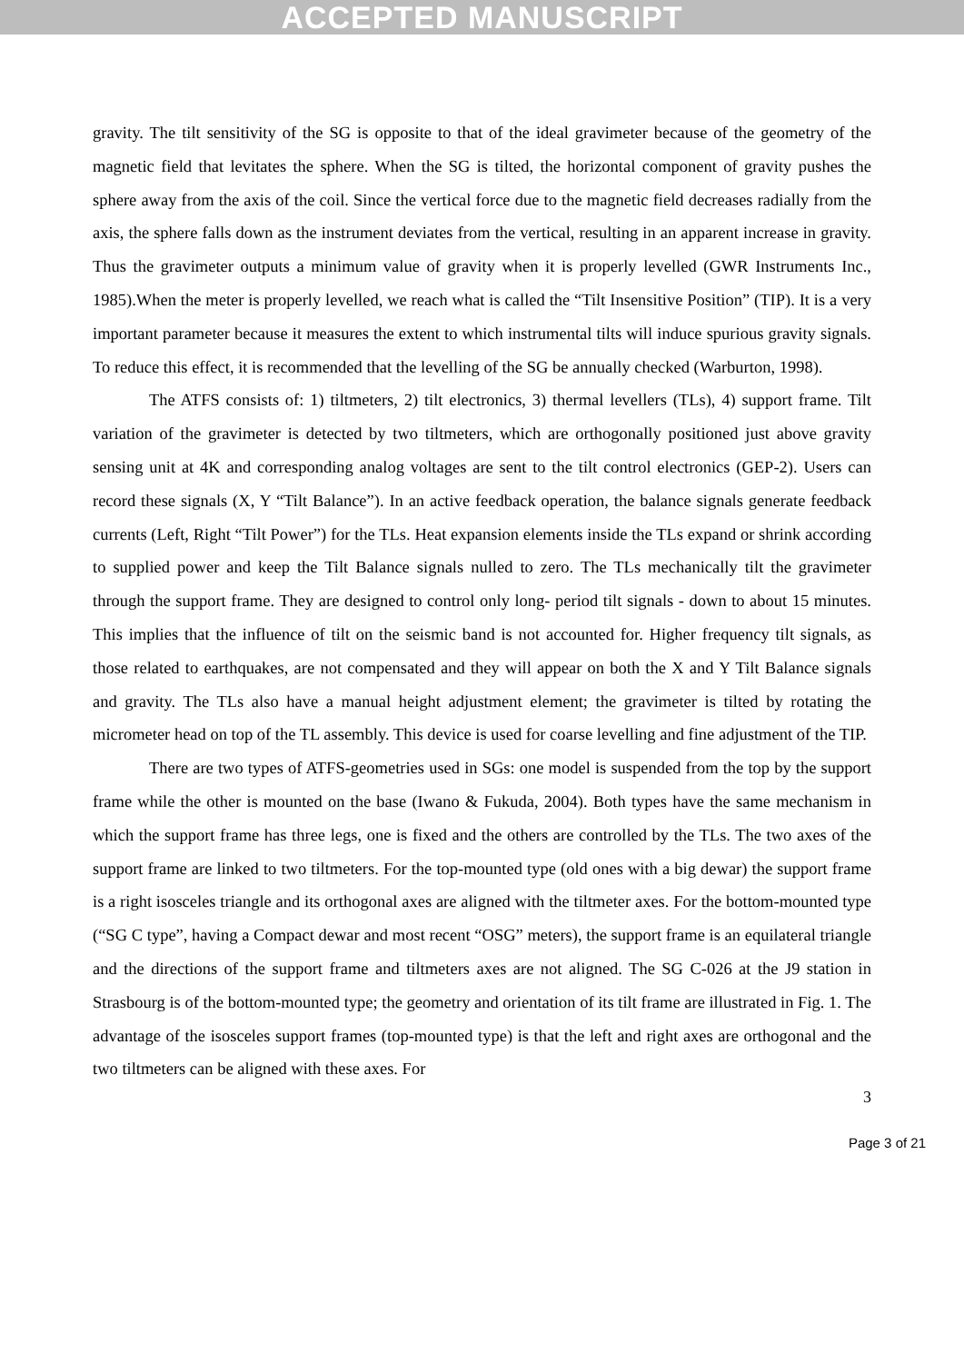ACCEPTED MANUSCRIPT
gravity. The tilt sensitivity of the SG is opposite to that of the ideal gravimeter because of the geometry of the magnetic field that levitates the sphere. When the SG is tilted, the horizontal component of gravity pushes the sphere away from the axis of the coil. Since the vertical force due to the magnetic field decreases radially from the axis, the sphere falls down as the instrument deviates from the vertical, resulting in an apparent increase in gravity. Thus the gravimeter outputs a minimum value of gravity when it is properly levelled (GWR Instruments Inc., 1985).When the meter is properly levelled, we reach what is called the “Tilt Insensitive Position” (TIP). It is a very important parameter because it measures the extent to which instrumental tilts will induce spurious gravity signals. To reduce this effect, it is recommended that the levelling of the SG be annually checked (Warburton, 1998).
The ATFS consists of: 1) tiltmeters, 2) tilt electronics, 3) thermal levellers (TLs), 4) support frame. Tilt variation of the gravimeter is detected by two tiltmeters, which are orthogonally positioned just above gravity sensing unit at 4K and corresponding analog voltages are sent to the tilt control electronics (GEP-2). Users can record these signals (X, Y “Tilt Balance”). In an active feedback operation, the balance signals generate feedback currents (Left, Right “Tilt Power”) for the TLs. Heat expansion elements inside the TLs expand or shrink according to supplied power and keep the Tilt Balance signals nulled to zero. The TLs mechanically tilt the gravimeter through the support frame. They are designed to control only long- period tilt signals - down to about 15 minutes. This implies that the influence of tilt on the seismic band is not accounted for. Higher frequency tilt signals, as those related to earthquakes, are not compensated and they will appear on both the X and Y Tilt Balance signals and gravity. The TLs also have a manual height adjustment element; the gravimeter is tilted by rotating the micrometer head on top of the TL assembly. This device is used for coarse levelling and fine adjustment of the TIP.
There are two types of ATFS-geometries used in SGs: one model is suspended from the top by the support frame while the other is mounted on the base (Iwano & Fukuda, 2004). Both types have the same mechanism in which the support frame has three legs, one is fixed and the others are controlled by the TLs. The two axes of the support frame are linked to two tiltmeters. For the top-mounted type (old ones with a big dewar) the support frame is a right isosceles triangle and its orthogonal axes are aligned with the tiltmeter axes. For the bottom-mounted type (“SG C type”, having a Compact dewar and most recent “OSG” meters), the support frame is an equilateral triangle and the directions of the support frame and tiltmeters axes are not aligned. The SG C-026 at the J9 station in Strasbourg is of the bottom-mounted type; the geometry and orientation of its tilt frame are illustrated in Fig. 1. The advantage of the isosceles support frames (top-mounted type) is that the left and right axes are orthogonal and the two tiltmeters can be aligned with these axes. For
3
Page 3 of 21